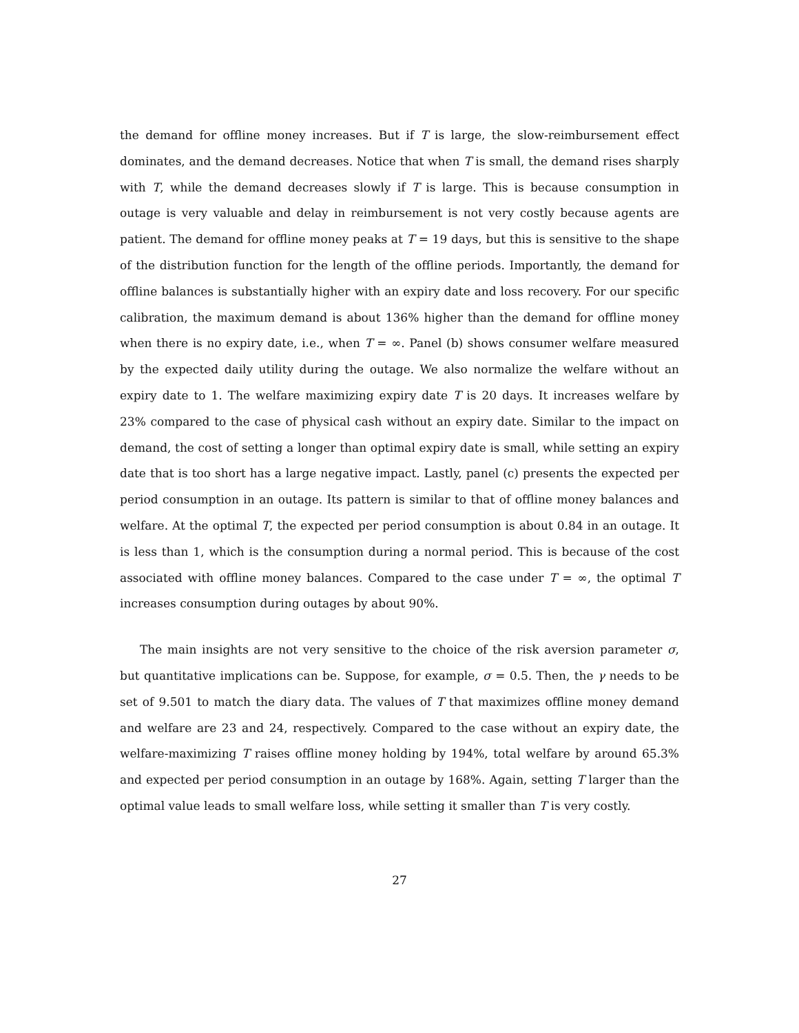the demand for offline money increases. But if T is large, the slow-reimbursement effect dominates, and the demand decreases. Notice that when T is small, the demand rises sharply with T, while the demand decreases slowly if T is large. This is because consumption in outage is very valuable and delay in reimbursement is not very costly because agents are patient. The demand for offline money peaks at T = 19 days, but this is sensitive to the shape of the distribution function for the length of the offline periods. Importantly, the demand for offline balances is substantially higher with an expiry date and loss recovery. For our specific calibration, the maximum demand is about 136% higher than the demand for offline money when there is no expiry date, i.e., when T = ∞. Panel (b) shows consumer welfare measured by the expected daily utility during the outage. We also normalize the welfare without an expiry date to 1. The welfare maximizing expiry date T is 20 days. It increases welfare by 23% compared to the case of physical cash without an expiry date. Similar to the impact on demand, the cost of setting a longer than optimal expiry date is small, while setting an expiry date that is too short has a large negative impact. Lastly, panel (c) presents the expected per period consumption in an outage. Its pattern is similar to that of offline money balances and welfare. At the optimal T, the expected per period consumption is about 0.84 in an outage. It is less than 1, which is the consumption during a normal period. This is because of the cost associated with offline money balances. Compared to the case under T = ∞, the optimal T increases consumption during outages by about 90%.
The main insights are not very sensitive to the choice of the risk aversion parameter σ, but quantitative implications can be. Suppose, for example, σ = 0.5. Then, the γ needs to be set of 9.501 to match the diary data. The values of T that maximizes offline money demand and welfare are 23 and 24, respectively. Compared to the case without an expiry date, the welfare-maximizing T raises offline money holding by 194%, total welfare by around 65.3% and expected per period consumption in an outage by 168%. Again, setting T larger than the optimal value leads to small welfare loss, while setting it smaller than T is very costly.
27